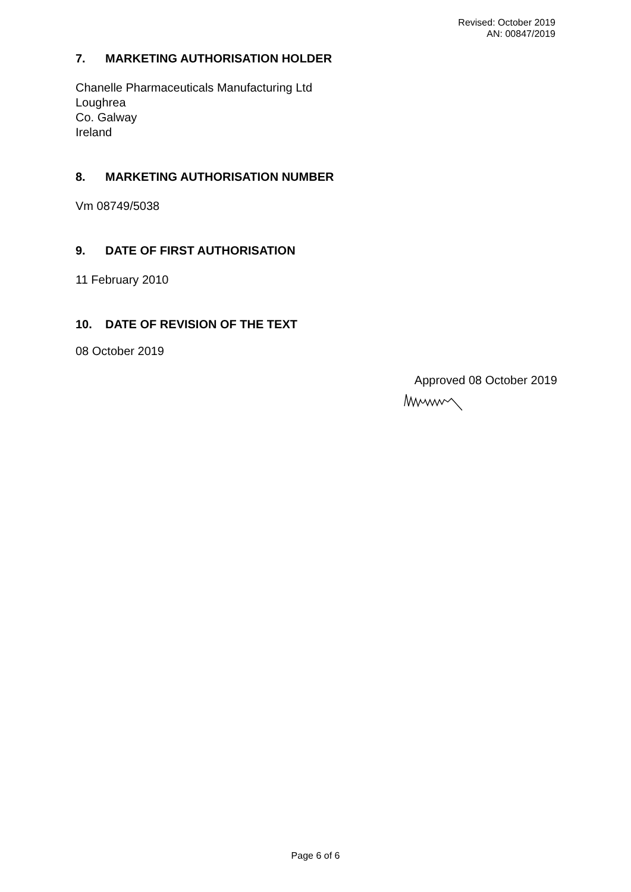Revised: October 2019
AN: 00847/2019
7. MARKETING AUTHORISATION HOLDER
Chanelle Pharmaceuticals Manufacturing Ltd
Loughrea
Co. Galway
Ireland
8. MARKETING AUTHORISATION NUMBER
Vm 08749/5038
9. DATE OF FIRST AUTHORISATION
11 February 2010
10. DATE OF REVISION OF THE TEXT
08 October 2019
Approved 08 October 2019
Page 6 of 6